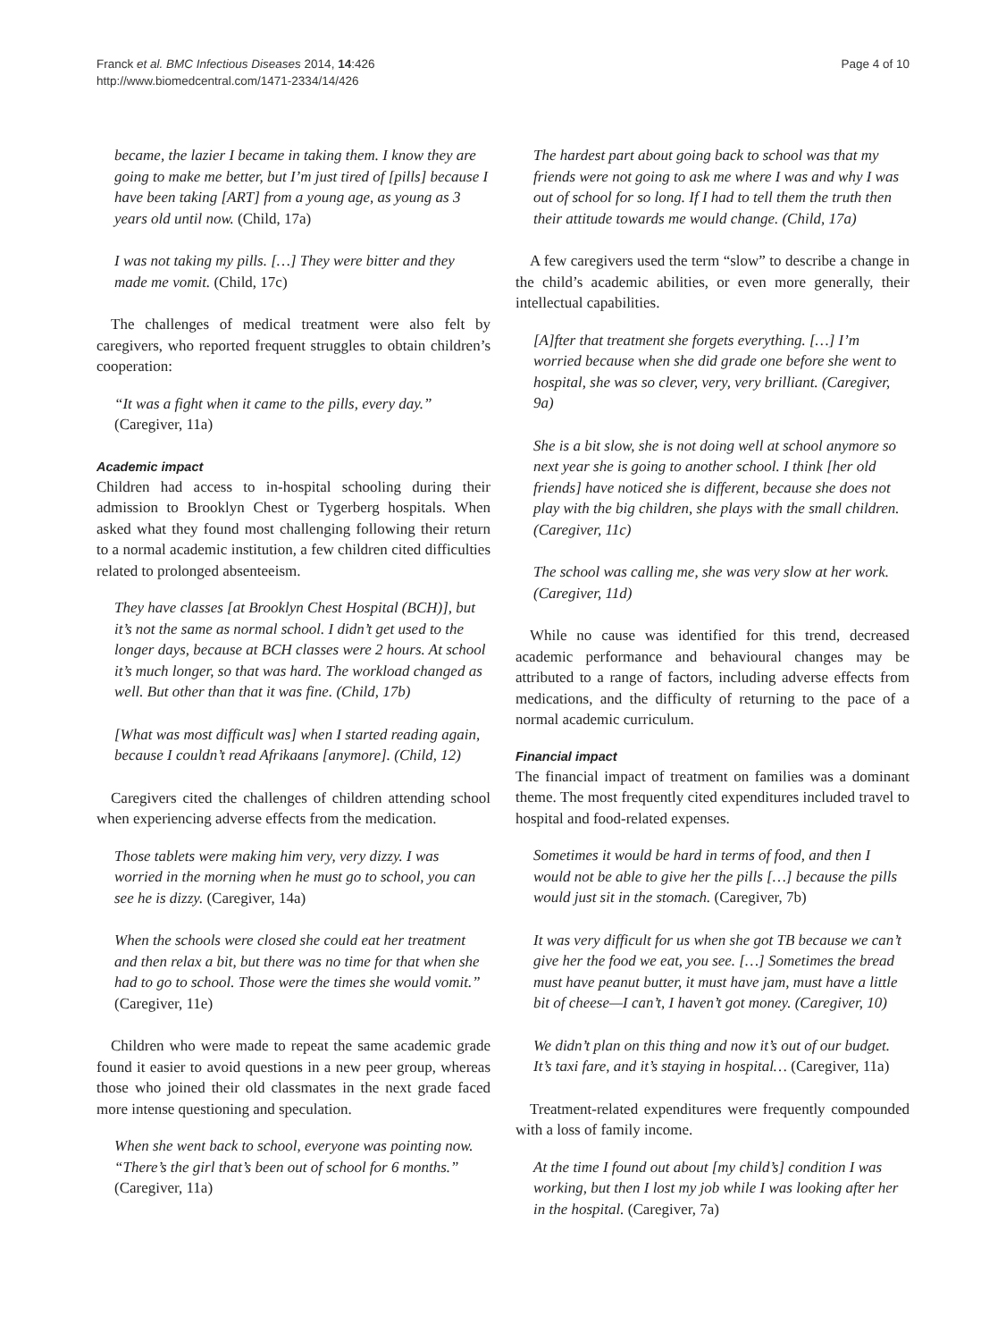Franck et al. BMC Infectious Diseases 2014, 14:426
http://www.biomedcentral.com/1471-2334/14/426
Page 4 of 10
became, the lazier I became in taking them. I know they are going to make me better, but I’m just tired of [pills] because I have been taking [ART] from a young age, as young as 3 years old until now. (Child, 17a)
I was not taking my pills. […] They were bitter and they made me vomit. (Child, 17c)
The challenges of medical treatment were also felt by caregivers, who reported frequent struggles to obtain children’s cooperation:
“It was a fight when it came to the pills, every day.” (Caregiver, 11a)
Academic impact
Children had access to in-hospital schooling during their admission to Brooklyn Chest or Tygerberg hospitals. When asked what they found most challenging following their return to a normal academic institution, a few children cited difficulties related to prolonged absenteeism.
They have classes [at Brooklyn Chest Hospital (BCH)], but it’s not the same as normal school. I didn’t get used to the longer days, because at BCH classes were 2 hours. At school it’s much longer, so that was hard. The workload changed as well. But other than that it was fine. (Child, 17b)
[What was most difficult was] when I started reading again, because I couldn’t read Afrikaans [anymore]. (Child, 12)
Caregivers cited the challenges of children attending school when experiencing adverse effects from the medication.
Those tablets were making him very, very dizzy. I was worried in the morning when he must go to school, you can see he is dizzy. (Caregiver, 14a)
When the schools were closed she could eat her treatment and then relax a bit, but there was no time for that when she had to go to school. Those were the times she would vomit.” (Caregiver, 11e)
Children who were made to repeat the same academic grade found it easier to avoid questions in a new peer group, whereas those who joined their old classmates in the next grade faced more intense questioning and speculation.
When she went back to school, everyone was pointing now. “There’s the girl that’s been out of school for 6 months.” (Caregiver, 11a)
The hardest part about going back to school was that my friends were not going to ask me where I was and why I was out of school for so long. If I had to tell them the truth then their attitude towards me would change. (Child, 17a)
A few caregivers used the term “slow” to describe a change in the child’s academic abilities, or even more generally, their intellectual capabilities.
[A]fter that treatment she forgets everything. […] I’m worried because when she did grade one before she went to hospital, she was so clever, very, very brilliant. (Caregiver, 9a)
She is a bit slow, she is not doing well at school anymore so next year she is going to another school. I think [her old friends] have noticed she is different, because she does not play with the big children, she plays with the small children. (Caregiver, 11c)
The school was calling me, she was very slow at her work. (Caregiver, 11d)
While no cause was identified for this trend, decreased academic performance and behavioural changes may be attributed to a range of factors, including adverse effects from medications, and the difficulty of returning to the pace of a normal academic curriculum.
Financial impact
The financial impact of treatment on families was a dominant theme. The most frequently cited expenditures included travel to hospital and food-related expenses.
Sometimes it would be hard in terms of food, and then I would not be able to give her the pills […] because the pills would just sit in the stomach. (Caregiver, 7b)
It was very difficult for us when she got TB because we can’t give her the food we eat, you see. […] Sometimes the bread must have peanut butter, it must have jam, must have a little bit of cheese—I can’t, I haven’t got money. (Caregiver, 10)
We didn’t plan on this thing and now it’s out of our budget. It’s taxi fare, and it’s staying in hospital… (Caregiver, 11a)
Treatment-related expenditures were frequently compounded with a loss of family income.
At the time I found out about [my child’s] condition I was working, but then I lost my job while I was looking after her in the hospital. (Caregiver, 7a)